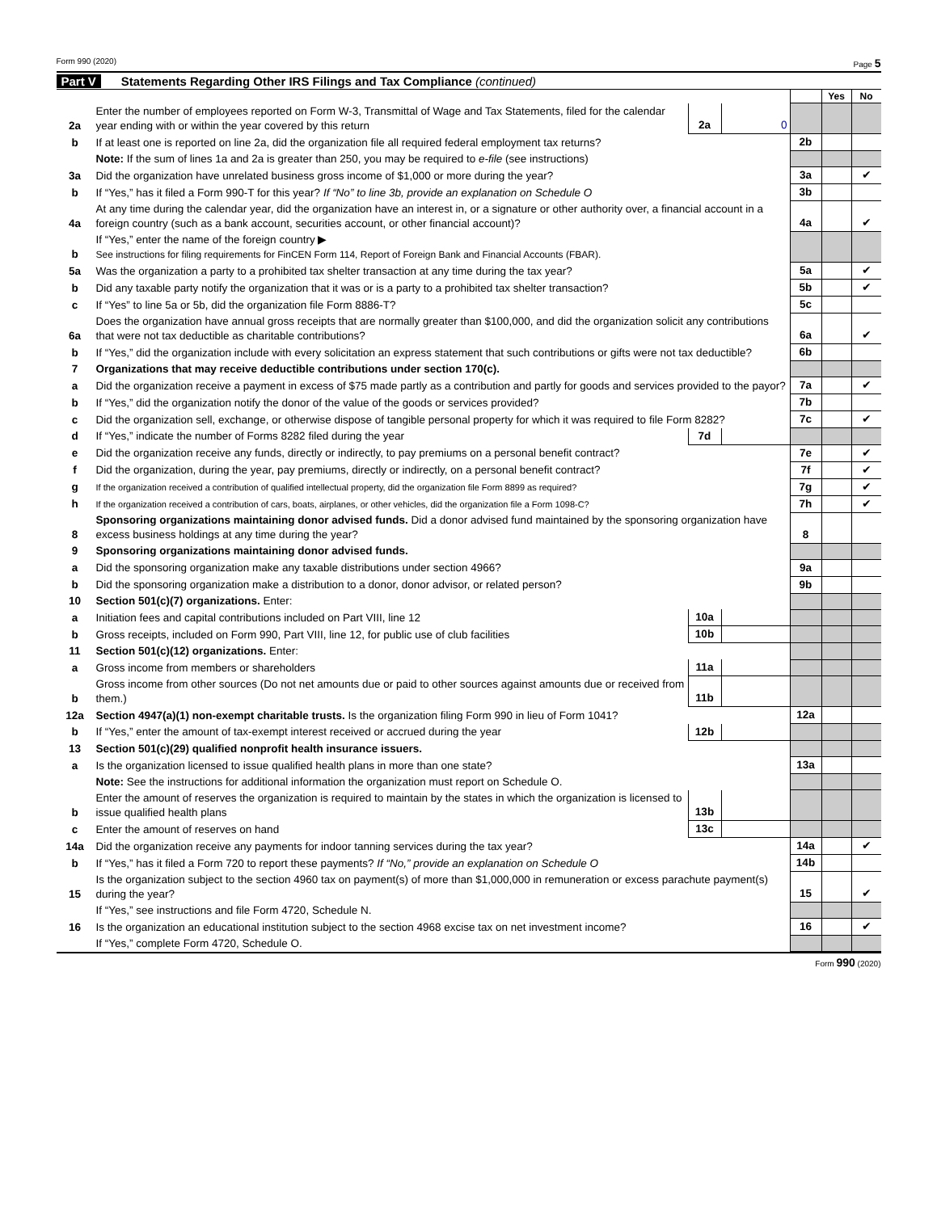Form 990 (2020) Page 5
Part V Statements Regarding Other IRS Filings and Tax Compliance (continued)
| | | | | | Yes | No |
| 2a | Enter the number of employees reported on Form W-3, Transmittal of Wage and Tax Statements, filed for the calendar year ending with or within the year covered by this return | 2a | 0 | | | |
| b | If at least one is reported on line 2a, did the organization file all required federal employment tax returns? | | | 2b | | |
| | Note: If the sum of lines 1a and 2a is greater than 250, you may be required to e-file (see instructions) | | | | | |
| 3a | Did the organization have unrelated business gross income of $1,000 or more during the year? | | | 3a | | ✔ |
| b | If “Yes,” has it filed a Form 990-T for this year? If “No” to line 3b, provide an explanation on Schedule O | | | 3b | | |
| 4a | At any time during the calendar year, did the organization have an interest in, or a signature or other authority over, a financial account in a foreign country (such as a bank account, securities account, or other financial account)? | | | 4a | | ✔ |
| b | If “Yes,” enter the name of the foreign country ▶ See instructions for filing requirements for FinCEN Form 114, Report of Foreign Bank and Financial Accounts (FBAR). | | | | | |
| 5a | Was the organization a party to a prohibited tax shelter transaction at any time during the tax year? | | | 5a | | ✔ |
| b | Did any taxable party notify the organization that it was or is a party to a prohibited tax shelter transaction? | | | 5b | | ✔ |
| c | If “Yes” to line 5a or 5b, did the organization file Form 8886-T? | | | 5c | | |
| 6a | Does the organization have annual gross receipts that are normally greater than $100,000, and did the organization solicit any contributions that were not tax deductible as charitable contributions? | | | 6a | | ✔ |
| b | If “Yes,” did the organization include with every solicitation an express statement that such contributions or gifts were not tax deductible? | | | 6b | | |
| 7 | Organizations that may receive deductible contributions under section 170(c). | | | | | |
| a | Did the organization receive a payment in excess of $75 made partly as a contribution and partly for goods and services provided to the payor? | | | 7a | | ✔ |
| b | If “Yes,” did the organization notify the donor of the value of the goods or services provided? | | | 7b | | |
| c | Did the organization sell, exchange, or otherwise dispose of tangible personal property for which it was required to file Form 8282? | | | 7c | | ✔ |
| d | If “Yes,” indicate the number of Forms 8282 filed during the year | 7d | | | | |
| e | Did the organization receive any funds, directly or indirectly, to pay premiums on a personal benefit contract? | | | 7e | | ✔ |
| f | Did the organization, during the year, pay premiums, directly or indirectly, on a personal benefit contract? | | | 7f | | ✔ |
| g | If the organization received a contribution of qualified intellectual property, did the organization file Form 8899 as required? | | | 7g | | ✔ |
| h | If the organization received a contribution of cars, boats, airplanes, or other vehicles, did the organization file a Form 1098-C? | | | 7h | | ✔ |
| 8 | Sponsoring organizations maintaining donor advised funds. Did a donor advised fund maintained by the sponsoring organization have excess business holdings at any time during the year? | | | 8 | | |
| 9 | Sponsoring organizations maintaining donor advised funds. | | | | | |
| a | Did the sponsoring organization make any taxable distributions under section 4966? | | | 9a | | |
| b | Did the sponsoring organization make a distribution to a donor, donor advisor, or related person? | | | 9b | | |
| 10 | Section 501(c)(7) organizations. Enter: | | | | | |
| a | Initiation fees and capital contributions included on Part VIII, line 12 | 10a | | | | |
| b | Gross receipts, included on Form 990, Part VIII, line 12, for public use of club facilities | 10b | | | | |
| 11 | Section 501(c)(12) organizations. Enter: | | | | | |
| a | Gross income from members or shareholders | 11a | | | | |
| b | Gross income from other sources (Do not net amounts due or paid to other sources against amounts due or received from them.) | 11b | | | | |
| 12a | Section 4947(a)(1) non-exempt charitable trusts. Is the organization filing Form 990 in lieu of Form 1041? | | | 12a | | |
| b | If “Yes,” enter the amount of tax-exempt interest received or accrued during the year | 12b | | | | |
| 13 | Section 501(c)(29) qualified nonprofit health insurance issuers. | | | | | |
| a | Is the organization licensed to issue qualified health plans in more than one state? | | | 13a | | |
| | Note: See the instructions for additional information the organization must report on Schedule O. | | | | | |
| b | Enter the amount of reserves the organization is required to maintain by the states in which the organization is licensed to issue qualified health plans | 13b | | | | |
| c | Enter the amount of reserves on hand | 13c | | | | |
| 14a | Did the organization receive any payments for indoor tanning services during the tax year? | | | 14a | | ✔ |
| b | If “Yes,” has it filed a Form 720 to report these payments? If “No,” provide an explanation on Schedule O | | | 14b | | |
| 15 | Is the organization subject to the section 4960 tax on payment(s) of more than $1,000,000 in remuneration or excess parachute payment(s) during the year? | | | 15 | | ✔ |
| | If “Yes,” see instructions and file Form 4720, Schedule N. | | | | | |
| 16 | Is the organization an educational institution subject to the section 4968 excise tax on net investment income? | | | 16 | | ✔ |
| | If “Yes,” complete Form 4720, Schedule O. | | | | | |
Form 990 (2020)